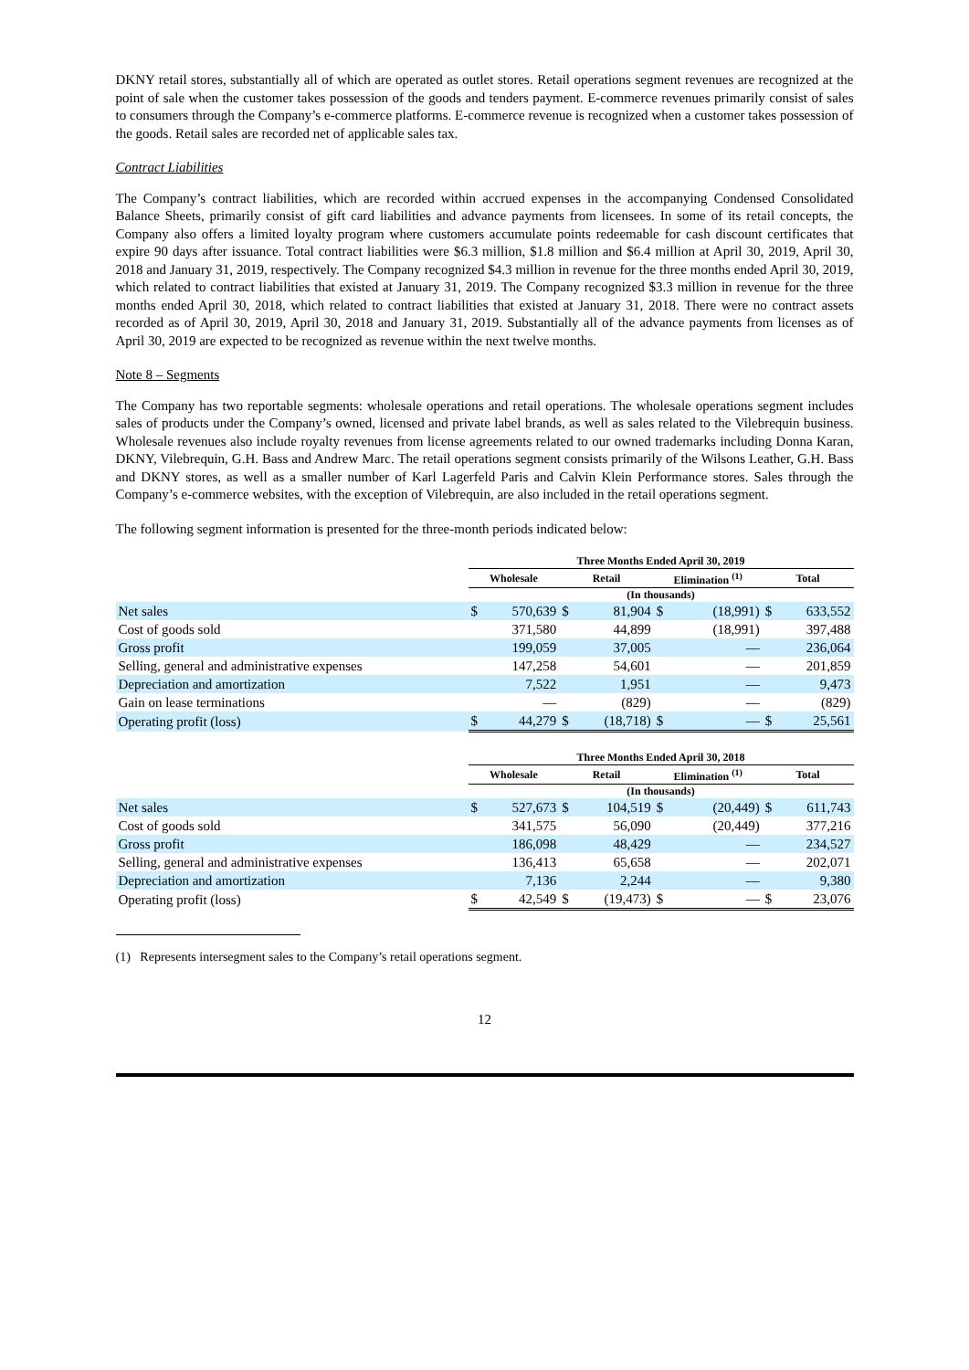DKNY retail stores, substantially all of which are operated as outlet stores. Retail operations segment revenues are recognized at the point of sale when the customer takes possession of the goods and tenders payment. E-commerce revenues primarily consist of sales to consumers through the Company’s e-commerce platforms. E-commerce revenue is recognized when a customer takes possession of the goods. Retail sales are recorded net of applicable sales tax.
Contract Liabilities
The Company’s contract liabilities, which are recorded within accrued expenses in the accompanying Condensed Consolidated Balance Sheets, primarily consist of gift card liabilities and advance payments from licensees. In some of its retail concepts, the Company also offers a limited loyalty program where customers accumulate points redeemable for cash discount certificates that expire 90 days after issuance. Total contract liabilities were $6.3 million, $1.8 million and $6.4 million at April 30, 2019, April 30, 2018 and January 31, 2019, respectively. The Company recognized $4.3 million in revenue for the three months ended April 30, 2019, which related to contract liabilities that existed at January 31, 2019. The Company recognized $3.3 million in revenue for the three months ended April 30, 2018, which related to contract liabilities that existed at January 31, 2018. There were no contract assets recorded as of April 30, 2019, April 30, 2018 and January 31, 2019. Substantially all of the advance payments from licenses as of April 30, 2019 are expected to be recognized as revenue within the next twelve months.
Note 8 – Segments
The Company has two reportable segments: wholesale operations and retail operations. The wholesale operations segment includes sales of products under the Company’s owned, licensed and private label brands, as well as sales related to the Vilebrequin business. Wholesale revenues also include royalty revenues from license agreements related to our owned trademarks including Donna Karan, DKNY, Vilebrequin, G.H. Bass and Andrew Marc. The retail operations segment consists primarily of the Wilsons Leather, G.H. Bass and DKNY stores, as well as a smaller number of Karl Lagerfeld Paris and Calvin Klein Performance stores. Sales through the Company’s e-commerce websites, with the exception of Vilebrequin, are also included in the retail operations segment.
The following segment information is presented for the three-month periods indicated below:
| | Three Months Ended April 30, 2019 | | | | | | | |
| --- | --- | --- | --- | --- | --- | --- | --- | --- |
| | Wholesale | | Retail | | Elimination <sup>(1)</sup> | | Total | |
| | (In thousands) | | | | | | | |
| Net sales | $ | 570,639 | $ | 81,904 | $ | (18,991) | $ | 633,552 |
| Cost of goods sold | | 371,580 | | 44,899 | | (18,991) | | 397,488 |
| Gross profit | | 199,059 | | 37,005 | | — | | 236,064 |
| Selling, general and administrative expenses | | 147,258 | | 54,601 | | — | | 201,859 |
| Depreciation and amortization | | 7,522 | | 1,951 | | — | | 9,473 |
| Gain on lease terminations | | — | | (829) | | — | | (829) |
| Operating profit (loss) | $ | 44,279 | $ | (18,718) | $ | — | $ | 25,561 |
| | Three Months Ended April 30, 2018 | | | | | | | |
| --- | --- | --- | --- | --- | --- | --- | --- | --- |
| | Wholesale | | Retail | | Elimination <sup>(1)</sup> | | Total | |
| | (In thousands) | | | | | | | |
| Net sales | $ | 527,673 | $ | 104,519 | $ | (20,449) | $ | 611,743 |
| Cost of goods sold | | 341,575 | | 56,090 | | (20,449) | | 377,216 |
| Gross profit | | 186,098 | | 48,429 | | — | | 234,527 |
| Selling, general and administrative expenses | | 136,413 | | 65,658 | | — | | 202,071 |
| Depreciation and amortization | | 7,136 | | 2,244 | | — | | 9,380 |
| Operating profit (loss) | $ | 42,549 | $ | (19,473) | $ | — | $ | 23,076 |
(1) Represents intersegment sales to the Company’s retail operations segment.
12